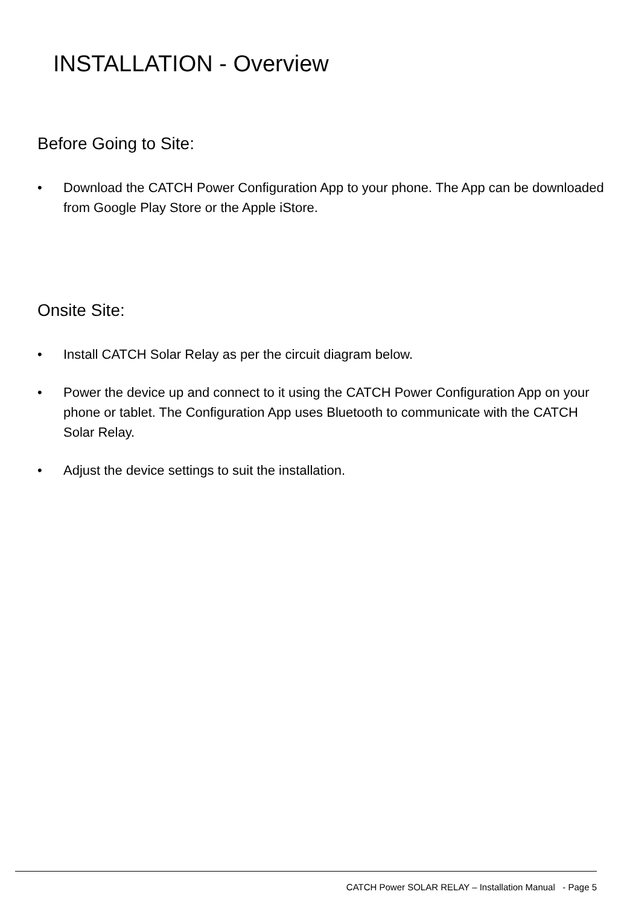INSTALLATION - Overview
Before Going to Site:
• Download the CATCH Power Configuration App to your phone. The App can be downloaded from Google Play Store or the Apple iStore.
Onsite Site:
• Install CATCH Solar Relay as per the circuit diagram below.
• Power the device up and connect to it using the CATCH Power Configuration App on your phone or tablet. The Configuration App uses Bluetooth to communicate with the CATCH Solar Relay.
• Adjust the device settings to suit the installation.
CATCH Power SOLAR RELAY – Installation Manual - Page 5